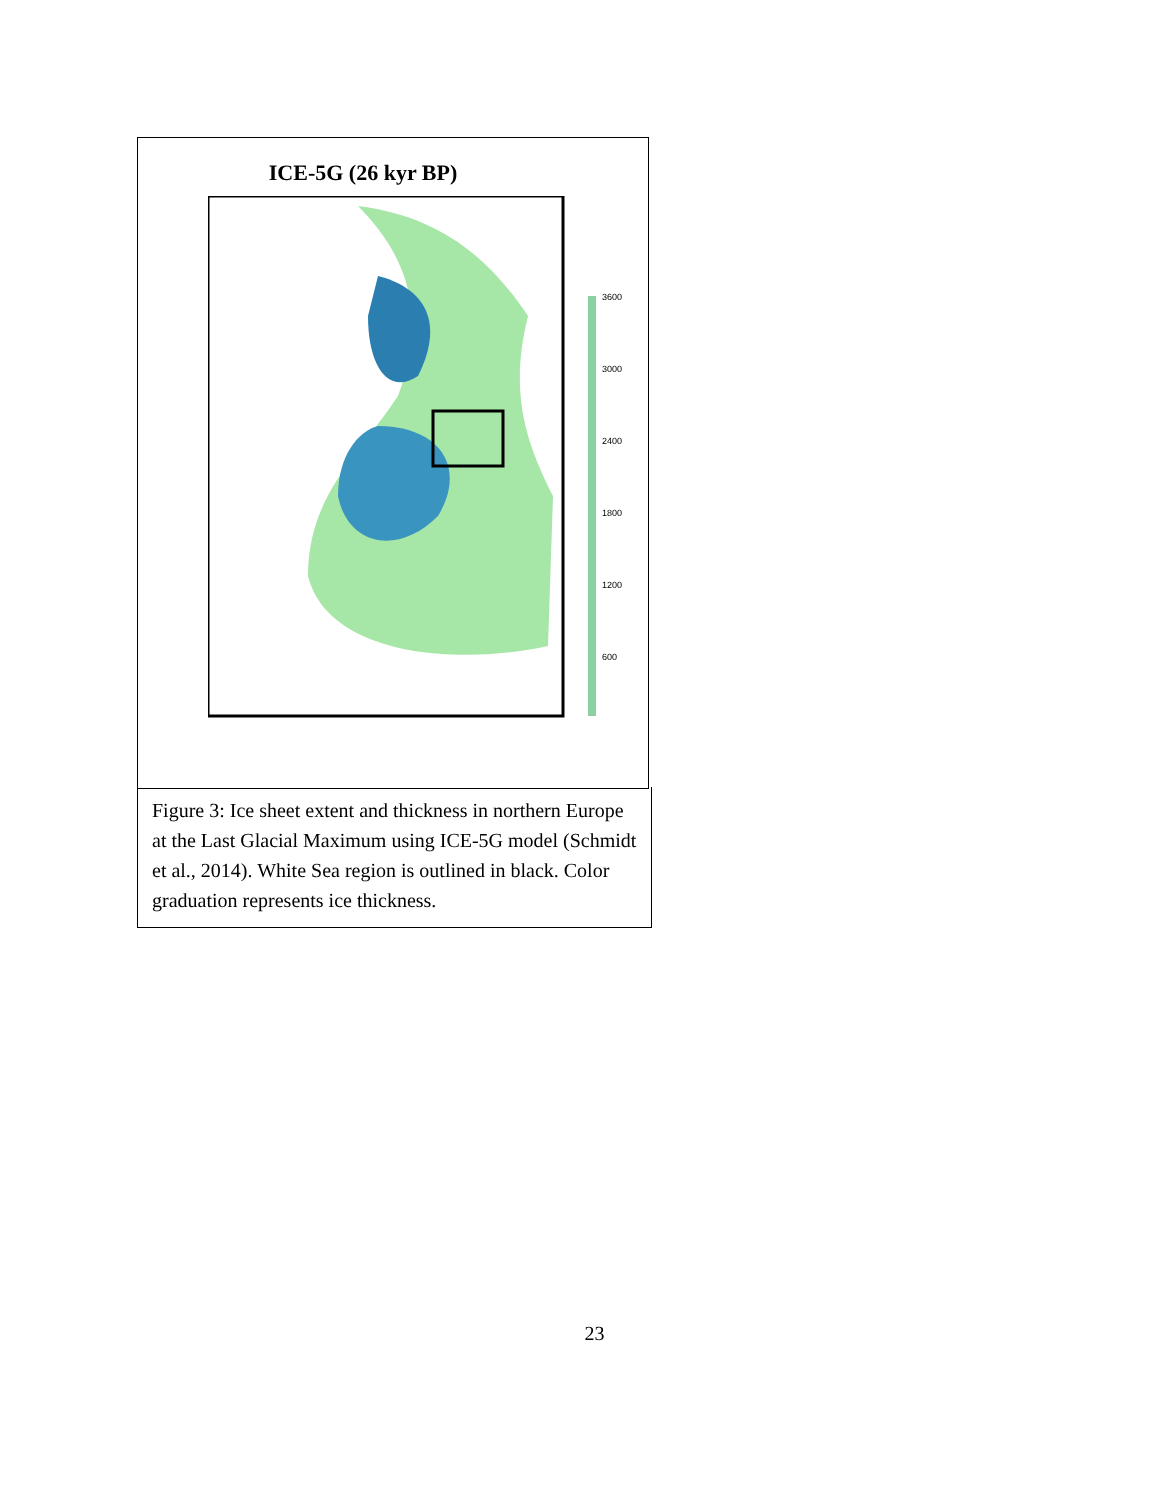ICE-5G (26 kyr BP)
3600
3000
2400
1800
1200
600
Figure 3: Ice sheet extent and thickness in northern Europe at the Last Glacial Maximum using ICE-5G model (Schmidt et al., 2014). White Sea region is outlined in black. Color graduation represents ice thickness.
23